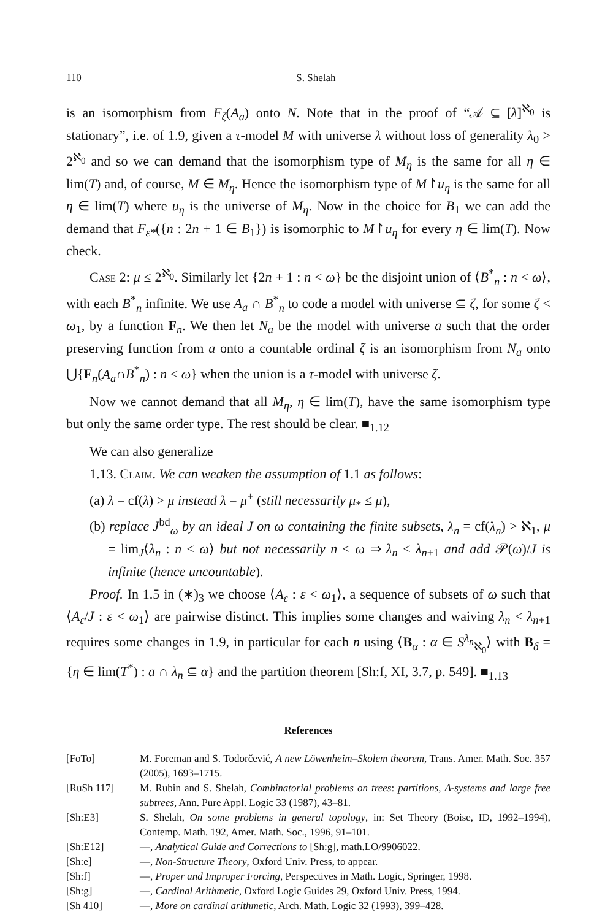110 S. Shelah
is an isomorphism from F<sub>ζ</sub>(A<sub>a</sub>) onto N. Note that in the proof of “𝒜 ⊆ [λ]<sup>ℵ<sub>0</sub></sup> is stationary”, i.e. of 1.9, given a τ-model M with universe λ without loss of generality λ<sub>0</sub> > 2<sup>ℵ<sub>0</sub></sup> and so we can demand that the isomorphism type of M<sub>η</sub> is the same for all η ∈ lim(T) and, of course, M ∈ M<sub>η</sub>. Hence the isomorphism type of M↾u<sub>η</sub> is the same for all η ∈ lim(T) where u<sub>η</sub> is the universe of M<sub>η</sub>. Now in the choice for B<sub>1</sub> we can add the demand that F<sub>ε*</sub>({n : 2n + 1 ∈ B<sub>1</sub>}) is isomorphic to M↾u<sub>η</sub> for every η ∈ lim(T). Now check.
Case 2: μ ≤ 2<sup>ℵ<sub>0</sub></sup>. Similarly let {2n + 1 : n < ω} be the disjoint union of ⟨B<sup>*</sup><sub>n</sub> : n < ω⟩, with each B<sup>*</sup><sub>n</sub> infinite. We use A<sub>a</sub> ∩ B<sup>*</sup><sub>n</sub> to code a model with universe ⊆ ζ, for some ζ < ω<sub>1</sub>, by a function F<sub>n</sub>. We then let N<sub>a</sub> be the model with universe a such that the order preserving function from a onto a countable ordinal ζ is an isomorphism from N<sub>a</sub> onto ⋃{F<sub>n</sub>(A<sub>a</sub>∩B<sup>*</sup><sub>n</sub>) : n < ω} when the union is a τ-model with universe ζ.
Now we cannot demand that all M<sub>η</sub>, η ∈ lim(T), have the same isomorphism type but only the same order type. The rest should be clear. ■<sub>1.12</sub>
We can also generalize
1.13. Claim. We can weaken the assumption of 1.1 as follows:
(a) λ = cf(λ) > μ instead λ = μ<sup>+</sup> (still necessarily μ<sub>*</sub> ≤ μ),
(b) replace J<sup>bd</sup><sub>ω</sub> by an ideal J on ω containing the finite subsets, λ<sub>n</sub> = cf(λ<sub>n</sub>) > ℵ<sub>1</sub>, μ = lim<sub>J</sub>⟨λ<sub>n</sub> : n < ω⟩ but not necessarily n < ω ⇒ λ<sub>n</sub> < λ<sub>n+1</sub> and add 𝒫(ω)/J is infinite (hence uncountable).
Proof. In 1.5 in (∗)<sub>3</sub> we choose ⟨A<sub>ε</sub> : ε < ω<sub>1</sub>⟩, a sequence of subsets of ω such that ⟨A<sub>ε</sub>/J : ε < ω<sub>1</sub>⟩ are pairwise distinct. This implies some changes and waiving λ<sub>n</sub> < λ<sub>n+1</sub> requires some changes in 1.9, in particular for each n using ⟨B<sub>α</sub> : α ∈ S<sup>λ<sub>n</sub></sup><sub>ℵ<sub>0</sub></sub>⟩ with B<sub>δ</sub> = {η ∈ lim(T<sup>*</sup>) : a ∩ λ<sub>n</sub> ⊆ α} and the partition theorem [Sh:f, XI, 3.7, p. 549]. ■<sub>1.13</sub>
References
[FoTo] M. Foreman and S. Todorčević, A new Löwenheim–Skolem theorem, Trans. Amer. Math. Soc. 357 (2005), 1693–1715.
[RuSh 117] M. Rubin and S. Shelah, Combinatorial problems on trees: partitions, Δ-systems and large free subtrees, Ann. Pure Appl. Logic 33 (1987), 43–81.
[Sh:E3] S. Shelah, On some problems in general topology, in: Set Theory (Boise, ID, 1992–1994), Contemp. Math. 192, Amer. Math. Soc., 1996, 91–101.
[Sh:E12] —, Analytical Guide and Corrections to [Sh:g], math.LO/9906022.
[Sh:e] —, Non-Structure Theory, Oxford Univ. Press, to appear.
[Sh:f] —, Proper and Improper Forcing, Perspectives in Math. Logic, Springer, 1998.
[Sh:g] —, Cardinal Arithmetic, Oxford Logic Guides 29, Oxford Univ. Press, 1994.
[Sh 410] —, More on cardinal arithmetic, Arch. Math. Logic 32 (1993), 399–428.